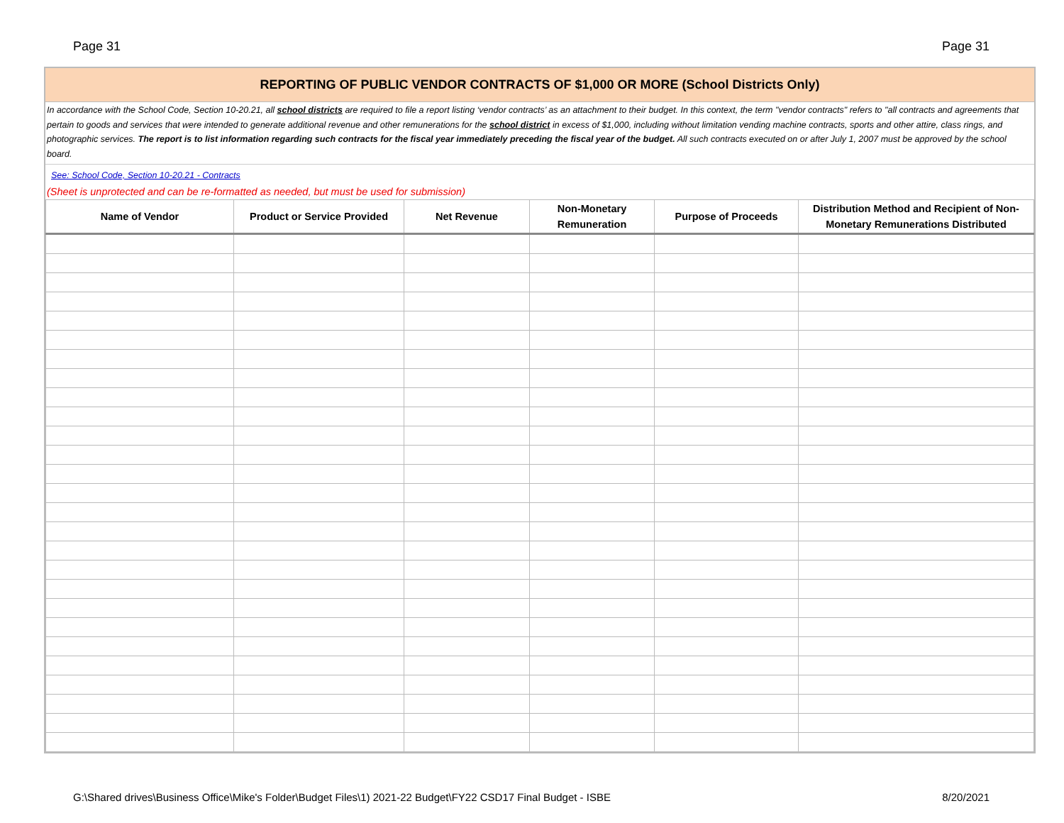Page 31 Page 31
REPORTING OF PUBLIC VENDOR CONTRACTS OF $1,000 OR MORE (School Districts Only)
In accordance with the School Code, Section 10-20.21, all school districts are required to file a report listing ‘vendor contracts’ as an attachment to their budget. In this context, the term "vendor contracts" refers to "all contracts and agreements that pertain to goods and services that were intended to generate additional revenue and other remunerations for the school district in excess of $1,000, including without limitation vending machine contracts, sports and other attire, class rings, and photographic services. The report is to list information regarding such contracts for the fiscal year immediately preceding the fiscal year of the budget. All such contracts executed on or after July 1, 2007 must be approved by the school board.
See: School Code, Section 10-20.21 - Contracts
(Sheet is unprotected and can be re-formatted as needed, but must be used for submission)
| Name of Vendor | Product or Service Provided | Net Revenue | Non-Monetary Remuneration | Purpose of Proceeds | Distribution Method and Recipient of Non-Monetary Remunerations Distributed |
| --- | --- | --- | --- | --- | --- |
G:\Shared drives\Business Office\Mike's Folder\Budget Files\1) 2021-22 Budget\FY22 CSD17 Final Budget - ISBE 8/20/2021